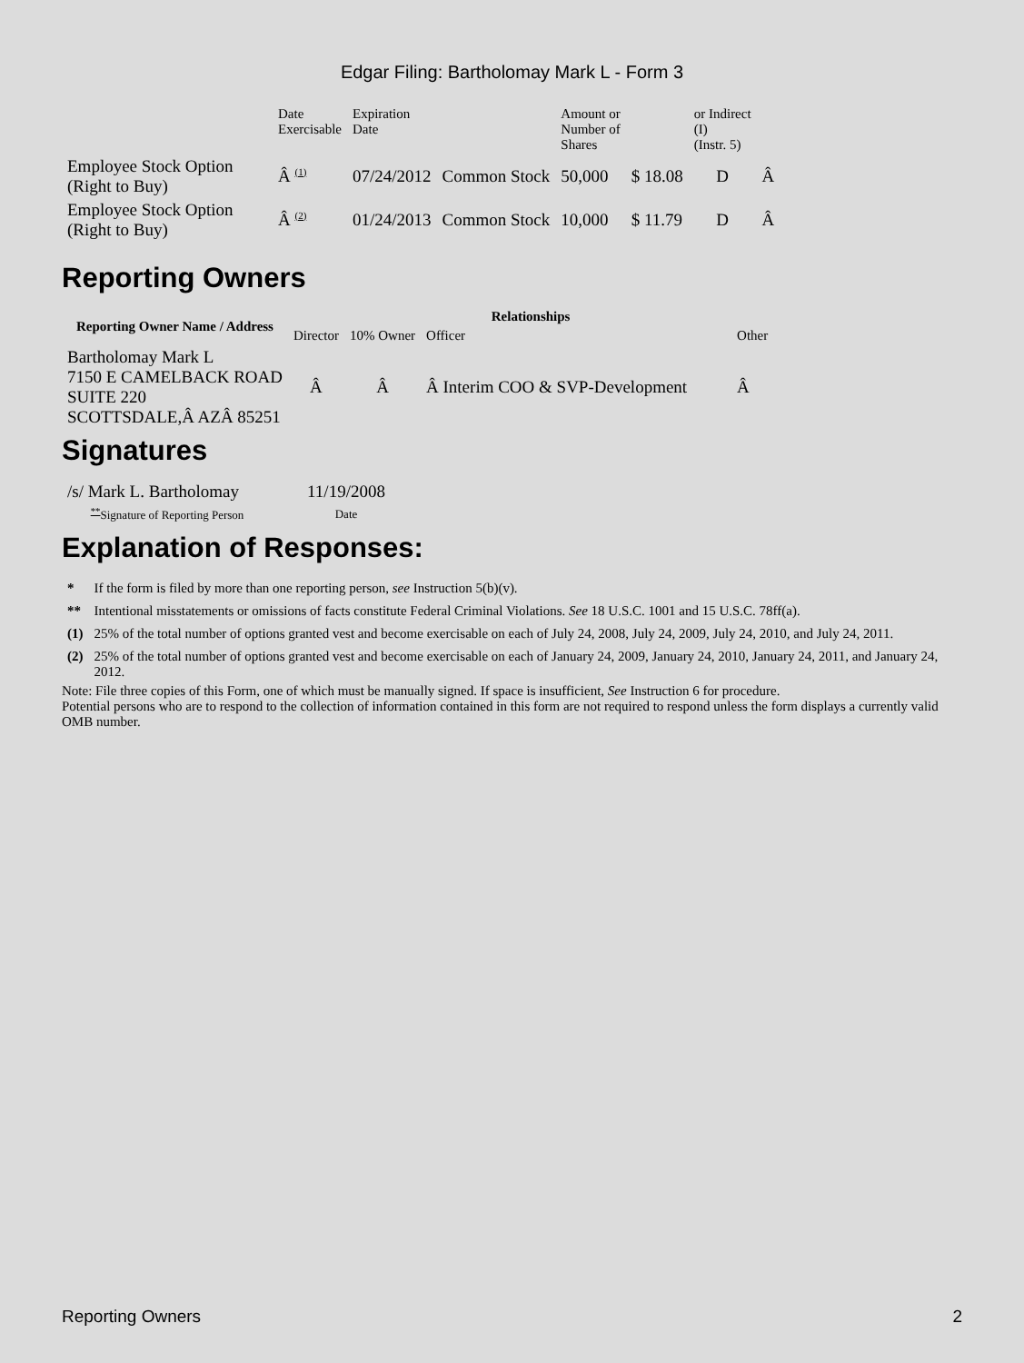Edgar Filing: Bartholomay Mark L - Form 3
| | Date Exercisable | Expiration Date | | Amount or Number of Shares | | or Indirect (I) (Instr. 5) | |
| Employee Stock Option (Right to Buy) | Â <sup>(1)</sup> | 07/24/2012 | Common Stock | 50,000 | $ 18.08 | D | Â |
| Employee Stock Option (Right to Buy) | Â <sup>(2)</sup> | 01/24/2013 | Common Stock | 10,000 | $ 11.79 | D | Â |
Reporting Owners
| Reporting Owner Name / Address | Relationships | | | |
| --- | --- | --- | --- | --- |
| | Director | 10% Owner | Officer | Other |
| Bartholomay Mark L 7150 E CAMELBACK ROAD SUITE 220 SCOTTSDALE,Â AZÂ 85251 | Â | Â | Â Interim COO & SVP-Development | Â |
Signatures
| /s/ Mark L. Bartholomay | 11/19/2008 |
| <sup>**</sup> Signature of Reporting Person | Date |
Explanation of Responses:
| * | If the form is filed by more than one reporting person, see Instruction 5(b)(v). |
| ** | Intentional misstatements or omissions of facts constitute Federal Criminal Violations. See 18 U.S.C. 1001 and 15 U.S.C. 78ff(a). |
| (1) | 25% of the total number of options granted vest and become exercisable on each of July 24, 2008, July 24, 2009, July 24, 2010, and July 24, 2011. |
| (2) | 25% of the total number of options granted vest and become exercisable on each of January 24, 2009, January 24, 2010, January 24, 2011, and January 24, 2012. |
Note: File three copies of this Form, one of which must be manually signed. If space is insufficient, See Instruction 6 for procedure.
Potential persons who are to respond to the collection of information contained in this form are not required to respond unless the form displays a currently valid OMB number.
Reporting Owners 2